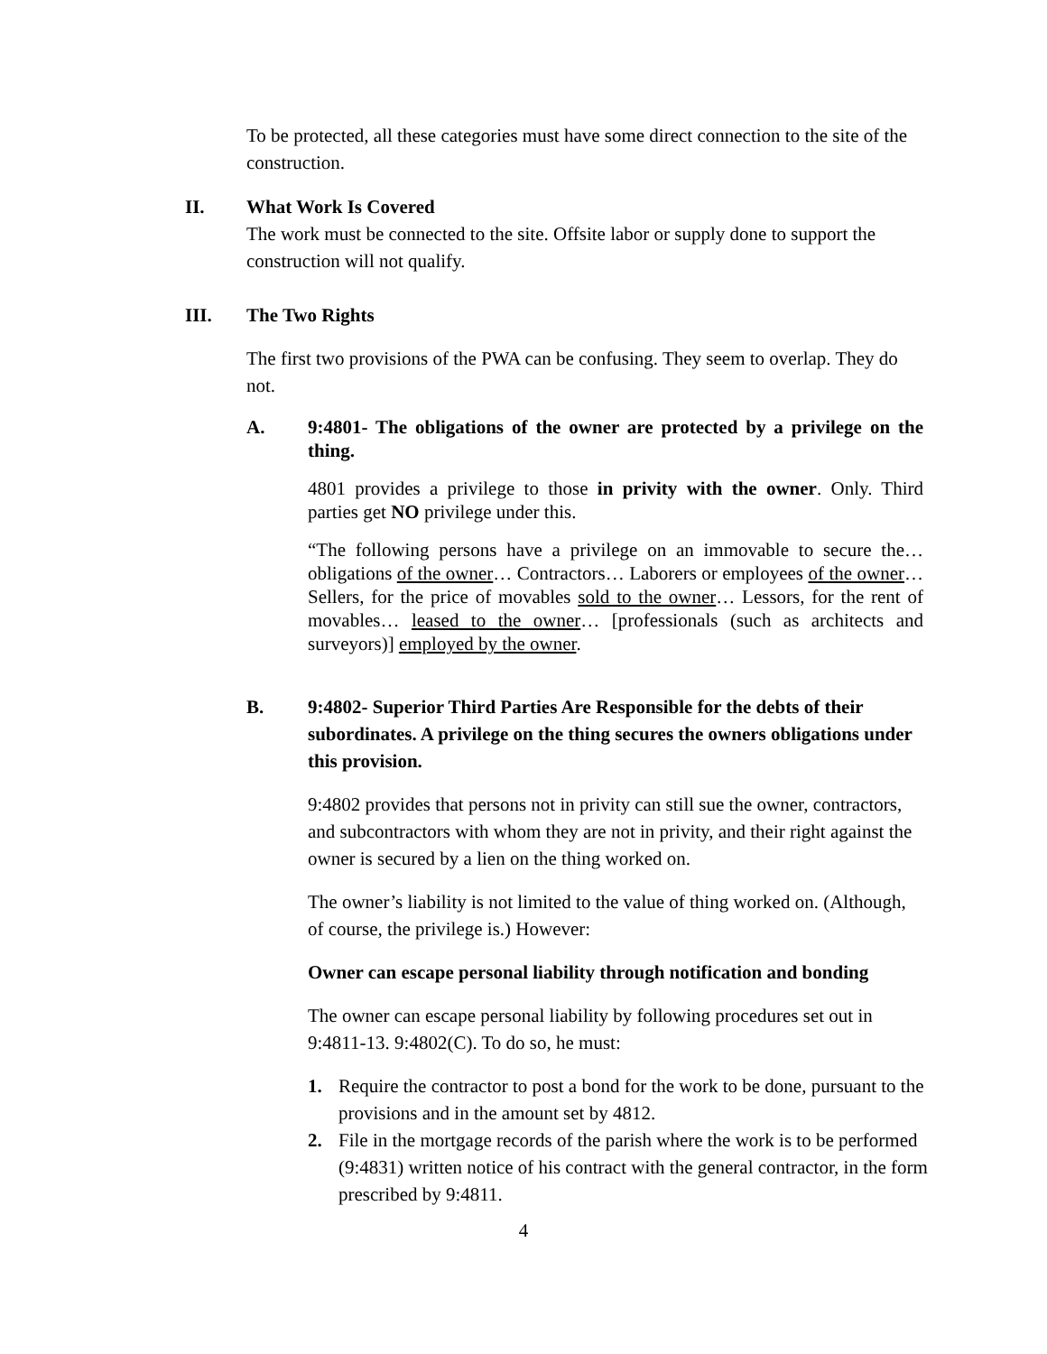To be protected, all these categories must have some direct connection to the site of the construction.
II. What Work Is Covered
The work must be connected to the site. Offsite labor or supply done to support the construction will not qualify.
III. The Two Rights
The first two provisions of the PWA can be confusing. They seem to overlap. They do not.
A. 9:4801- The obligations of the owner are protected by a privilege on the thing.
4801 provides a privilege to those in privity with the owner. Only. Third parties get NO privilege under this.
“The following persons have a privilege on an immovable to secure the… obligations of the owner… Contractors… Laborers or employees of the owner… Sellers, for the price of movables sold to the owner… Lessors, for the rent of movables… leased to the owner… [professionals (such as architects and surveyors)] employed by the owner.
B. 9:4802- Superior Third Parties Are Responsible for the debts of their subordinates. A privilege on the thing secures the owners obligations under this provision.
9:4802 provides that persons not in privity can still sue the owner, contractors, and subcontractors with whom they are not in privity, and their right against the owner is secured by a lien on the thing worked on.
The owner’s liability is not limited to the value of thing worked on. (Although, of course, the privilege is.) However:
Owner can escape personal liability through notification and bonding
The owner can escape personal liability by following procedures set out in 9:4811-13. 9:4802(C). To do so, he must:
1. Require the contractor to post a bond for the work to be done, pursuant to the provisions and in the amount set by 4812.
2. File in the mortgage records of the parish where the work is to be performed (9:4831) written notice of his contract with the general contractor, in the form prescribed by 9:4811.
4